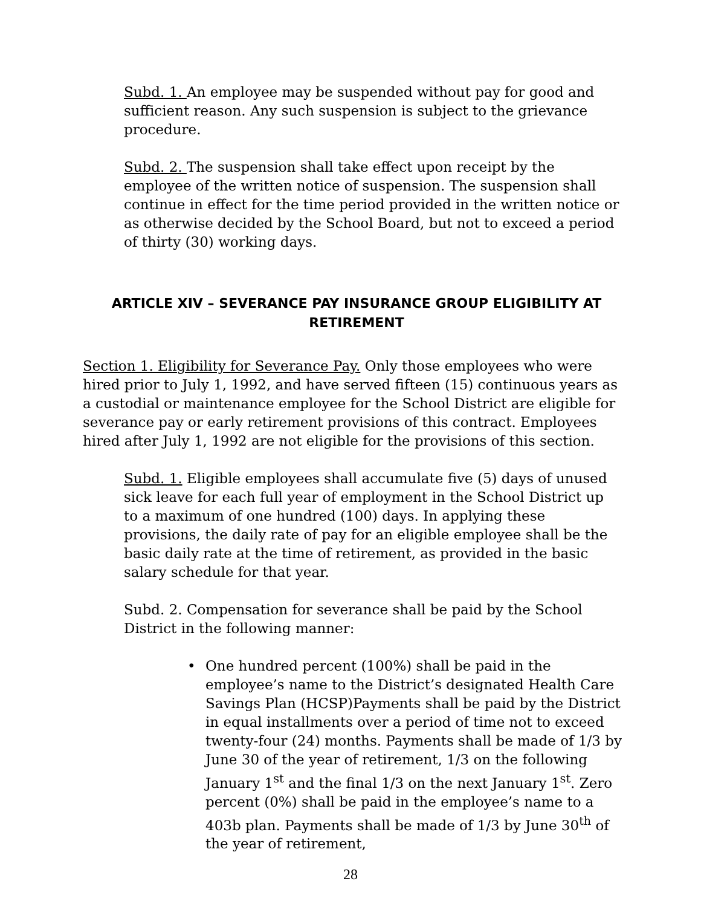Subd. 1. An employee may be suspended without pay for good and sufficient reason. Any such suspension is subject to the grievance procedure.
Subd. 2. The suspension shall take effect upon receipt by the employee of the written notice of suspension. The suspension shall continue in effect for the time period provided in the written notice or as otherwise decided by the School Board, but not to exceed a period of thirty (30) working days.
ARTICLE XIV – SEVERANCE PAY INSURANCE GROUP ELIGIBILITY AT RETIREMENT
Section 1. Eligibility for Severance Pay. Only those employees who were hired prior to July 1, 1992, and have served fifteen (15) continuous years as a custodial or maintenance employee for the School District are eligible for severance pay or early retirement provisions of this contract. Employees hired after July 1, 1992 are not eligible for the provisions of this section.
Subd. 1. Eligible employees shall accumulate five (5) days of unused sick leave for each full year of employment in the School District up to a maximum of one hundred (100) days. In applying these provisions, the daily rate of pay for an eligible employee shall be the basic daily rate at the time of retirement, as provided in the basic salary schedule for that year.
Subd. 2. Compensation for severance shall be paid by the School District in the following manner:
• One hundred percent (100%) shall be paid in the employee’s name to the District’s designated Health Care Savings Plan (HCSP)Payments shall be paid by the District in equal installments over a period of time not to exceed twenty-four (24) months. Payments shall be made of 1/3 by June 30 of the year of retirement, 1/3 on the following January 1<sup>st</sup> and the final 1/3 on the next January 1<sup>st</sup>. Zero percent (0%) shall be paid in the employee’s name to a 403b plan. Payments shall be made of 1/3 by June 30<sup>th</sup> of the year of retirement,
28